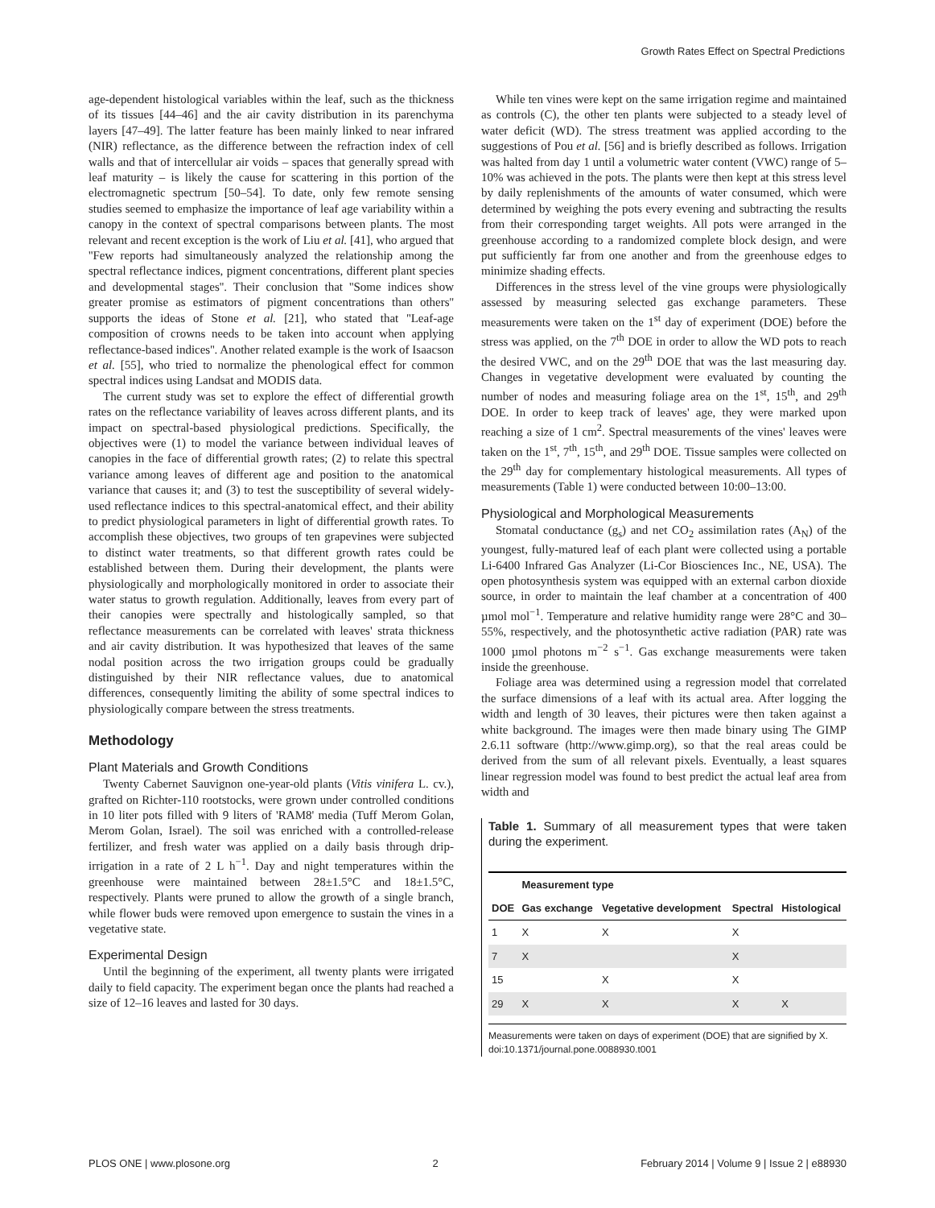Growth Rates Effect on Spectral Predictions
age-dependent histological variables within the leaf, such as the thickness of its tissues [44–46] and the air cavity distribution in its parenchyma layers [47–49]. The latter feature has been mainly linked to near infrared (NIR) reflectance, as the difference between the refraction index of cell walls and that of intercellular air voids – spaces that generally spread with leaf maturity – is likely the cause for scattering in this portion of the electromagnetic spectrum [50–54]. To date, only few remote sensing studies seemed to emphasize the importance of leaf age variability within a canopy in the context of spectral comparisons between plants. The most relevant and recent exception is the work of Liu et al. [41], who argued that ''Few reports had simultaneously analyzed the relationship among the spectral reflectance indices, pigment concentrations, different plant species and developmental stages''. Their conclusion that ''Some indices show greater promise as estimators of pigment concentrations than others'' supports the ideas of Stone et al. [21], who stated that ''Leaf-age composition of crowns needs to be taken into account when applying reflectance-based indices''. Another related example is the work of Isaacson et al. [55], who tried to normalize the phenological effect for common spectral indices using Landsat and MODIS data.
The current study was set to explore the effect of differential growth rates on the reflectance variability of leaves across different plants, and its impact on spectral-based physiological predictions. Specifically, the objectives were (1) to model the variance between individual leaves of canopies in the face of differential growth rates; (2) to relate this spectral variance among leaves of different age and position to the anatomical variance that causes it; and (3) to test the susceptibility of several widely-used reflectance indices to this spectral-anatomical effect, and their ability to predict physiological parameters in light of differential growth rates. To accomplish these objectives, two groups of ten grapevines were subjected to distinct water treatments, so that different growth rates could be established between them. During their development, the plants were physiologically and morphologically monitored in order to associate their water status to growth regulation. Additionally, leaves from every part of their canopies were spectrally and histologically sampled, so that reflectance measurements can be correlated with leaves' strata thickness and air cavity distribution. It was hypothesized that leaves of the same nodal position across the two irrigation groups could be gradually distinguished by their NIR reflectance values, due to anatomical differences, consequently limiting the ability of some spectral indices to physiologically compare between the stress treatments.
Methodology
Plant Materials and Growth Conditions
Twenty Cabernet Sauvignon one-year-old plants (Vitis vinifera L. cv.), grafted on Richter-110 rootstocks, were grown under controlled conditions in 10 liter pots filled with 9 liters of 'RAM8' media (Tuff Merom Golan, Merom Golan, Israel). The soil was enriched with a controlled-release fertilizer, and fresh water was applied on a daily basis through drip-irrigation in a rate of 2 L h<sup>−1</sup>. Day and night temperatures within the greenhouse were maintained between 28±1.5°C and 18±1.5°C, respectively. Plants were pruned to allow the growth of a single branch, while flower buds were removed upon emergence to sustain the vines in a vegetative state.
Experimental Design
Until the beginning of the experiment, all twenty plants were irrigated daily to field capacity. The experiment began once the plants had reached a size of 12–16 leaves and lasted for 30 days.
While ten vines were kept on the same irrigation regime and maintained as controls (C), the other ten plants were subjected to a steady level of water deficit (WD). The stress treatment was applied according to the suggestions of Pou et al. [56] and is briefly described as follows. Irrigation was halted from day 1 until a volumetric water content (VWC) range of 5–10% was achieved in the pots. The plants were then kept at this stress level by daily replenishments of the amounts of water consumed, which were determined by weighing the pots every evening and subtracting the results from their corresponding target weights. All pots were arranged in the greenhouse according to a randomized complete block design, and were put sufficiently far from one another and from the greenhouse edges to minimize shading effects.
Differences in the stress level of the vine groups were physiologically assessed by measuring selected gas exchange parameters. These measurements were taken on the 1<sup>st</sup> day of experiment (DOE) before the stress was applied, on the 7<sup>th</sup> DOE in order to allow the WD pots to reach the desired VWC, and on the 29<sup>th</sup> DOE that was the last measuring day. Changes in vegetative development were evaluated by counting the number of nodes and measuring foliage area on the 1<sup>st</sup>, 15<sup>th</sup>, and 29<sup>th</sup> DOE. In order to keep track of leaves' age, they were marked upon reaching a size of 1 cm<sup>2</sup>. Spectral measurements of the vines' leaves were taken on the 1<sup>st</sup>, 7<sup>th</sup>, 15<sup>th</sup>, and 29<sup>th</sup> DOE. Tissue samples were collected on the 29<sup>th</sup> day for complementary histological measurements. All types of measurements (Table 1) were conducted between 10:00–13:00.
Physiological and Morphological Measurements
Stomatal conductance (g<sub>s</sub>) and net CO<sub>2</sub> assimilation rates (A<sub>N</sub>) of the youngest, fully-matured leaf of each plant were collected using a portable Li-6400 Infrared Gas Analyzer (Li-Cor Biosciences Inc., NE, USA). The open photosynthesis system was equipped with an external carbon dioxide source, in order to maintain the leaf chamber at a concentration of 400 µmol mol<sup>−1</sup>. Temperature and relative humidity range were 28°C and 30–55%, respectively, and the photosynthetic active radiation (PAR) rate was 1000 µmol photons m<sup>−2</sup> s<sup>−1</sup>. Gas exchange measurements were taken inside the greenhouse.
Foliage area was determined using a regression model that correlated the surface dimensions of a leaf with its actual area. After logging the width and length of 30 leaves, their pictures were then taken against a white background. The images were then made binary using The GIMP 2.6.11 software (http://www.gimp.org), so that the real areas could be derived from the sum of all relevant pixels. Eventually, a least squares linear regression model was found to best predict the actual leaf area from width and
Table 1. Summary of all measurement types that were taken during the experiment.
| | Measurement type | | | |
| --- | --- | --- | --- | --- |
| DOE | Gas exchange | Vegetative development | Spectral | Histological |
| 1 | X | X | X | |
| 7 | X | | X | |
| 15 | | X | X | |
| 29 | X | X | X | X |
Measurements were taken on days of experiment (DOE) that are signified by X.
doi:10.1371/journal.pone.0088930.t001
PLOS ONE | www.plosone.org 2 February 2014 | Volume 9 | Issue 2 | e88930